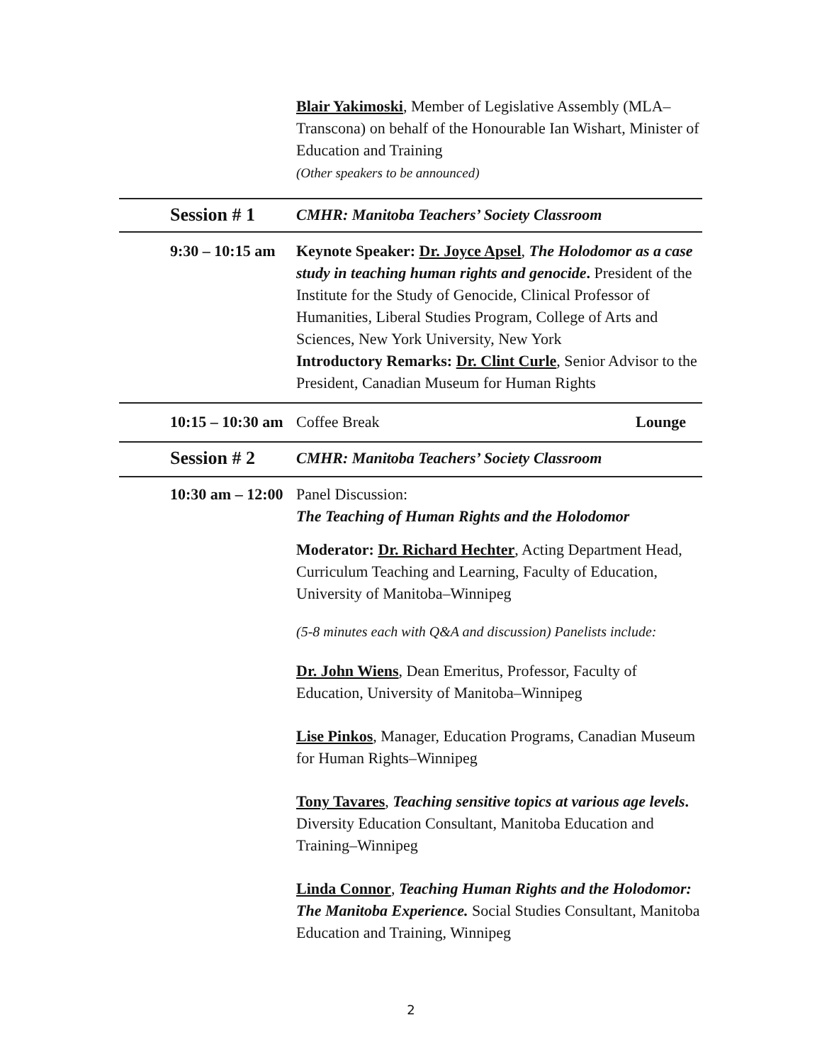Blair Yakimoski, Member of Legislative Assembly (MLA–Transcona) on behalf of the Honourable Ian Wishart, Minister of Education and Training
(Other speakers to be announced)
Session # 1
CMHR: Manitoba Teachers’ Society Classroom
9:30 – 10:15 am
Keynote Speaker: Dr. Joyce Apsel, The Holodomor as a case study in teaching human rights and genocide. President of the Institute for the Study of Genocide, Clinical Professor of Humanities, Liberal Studies Program, College of Arts and Sciences, New York University, New York
Introductory Remarks: Dr. Clint Curle, Senior Advisor to the President, Canadian Museum for Human Rights
10:15 – 10:30 am
Coffee Break Lounge
Session # 2
CMHR: Manitoba Teachers’ Society Classroom
10:30 am – 12:00
Panel Discussion:
The Teaching of Human Rights and the Holodomor
Moderator: Dr. Richard Hechter, Acting Department Head, Curriculum Teaching and Learning, Faculty of Education, University of Manitoba–Winnipeg
(5-8 minutes each with Q&A and discussion) Panelists include:
Dr. John Wiens, Dean Emeritus, Professor, Faculty of Education, University of Manitoba–Winnipeg
Lise Pinkos, Manager, Education Programs, Canadian Museum for Human Rights–Winnipeg
Tony Tavares, Teaching sensitive topics at various age levels. Diversity Education Consultant, Manitoba Education and Training–Winnipeg
Linda Connor, Teaching Human Rights and the Holodomor: The Manitoba Experience. Social Studies Consultant, Manitoba Education and Training, Winnipeg
2